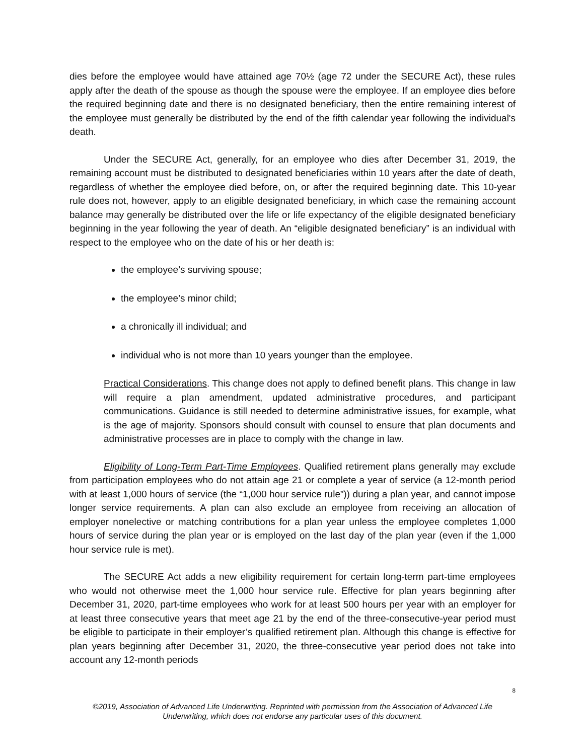dies before the employee would have attained age 70½ (age 72 under the SECURE Act), these rules apply after the death of the spouse as though the spouse were the employee. If an employee dies before the required beginning date and there is no designated beneficiary, then the entire remaining interest of the employee must generally be distributed by the end of the fifth calendar year following the individual's death.
Under the SECURE Act, generally, for an employee who dies after December 31, 2019, the remaining account must be distributed to designated beneficiaries within 10 years after the date of death, regardless of whether the employee died before, on, or after the required beginning date. This 10-year rule does not, however, apply to an eligible designated beneficiary, in which case the remaining account balance may generally be distributed over the life or life expectancy of the eligible designated beneficiary beginning in the year following the year of death. An “eligible designated beneficiary” is an individual with respect to the employee who on the date of his or her death is:
the employee’s surviving spouse;
the employee’s minor child;
a chronically ill individual; and
individual who is not more than 10 years younger than the employee.
Practical Considerations. This change does not apply to defined benefit plans. This change in law will require a plan amendment, updated administrative procedures, and participant communications. Guidance is still needed to determine administrative issues, for example, what is the age of majority. Sponsors should consult with counsel to ensure that plan documents and administrative processes are in place to comply with the change in law.
Eligibility of Long-Term Part-Time Employees. Qualified retirement plans generally may exclude from participation employees who do not attain age 21 or complete a year of service (a 12-month period with at least 1,000 hours of service (the “1,000 hour service rule”)) during a plan year, and cannot impose longer service requirements. A plan can also exclude an employee from receiving an allocation of employer nonelective or matching contributions for a plan year unless the employee completes 1,000 hours of service during the plan year or is employed on the last day of the plan year (even if the 1,000 hour service rule is met).
The SECURE Act adds a new eligibility requirement for certain long-term part-time employees who would not otherwise meet the 1,000 hour service rule. Effective for plan years beginning after December 31, 2020, part-time employees who work for at least 500 hours per year with an employer for at least three consecutive years that meet age 21 by the end of the three-consecutive-year period must be eligible to participate in their employer’s qualified retirement plan. Although this change is effective for plan years beginning after December 31, 2020, the three-consecutive year period does not take into account any 12-month periods
8
©2019, Association of Advanced Life Underwriting. Reprinted with permission from the Association of Advanced Life Underwriting, which does not endorse any particular uses of this document.